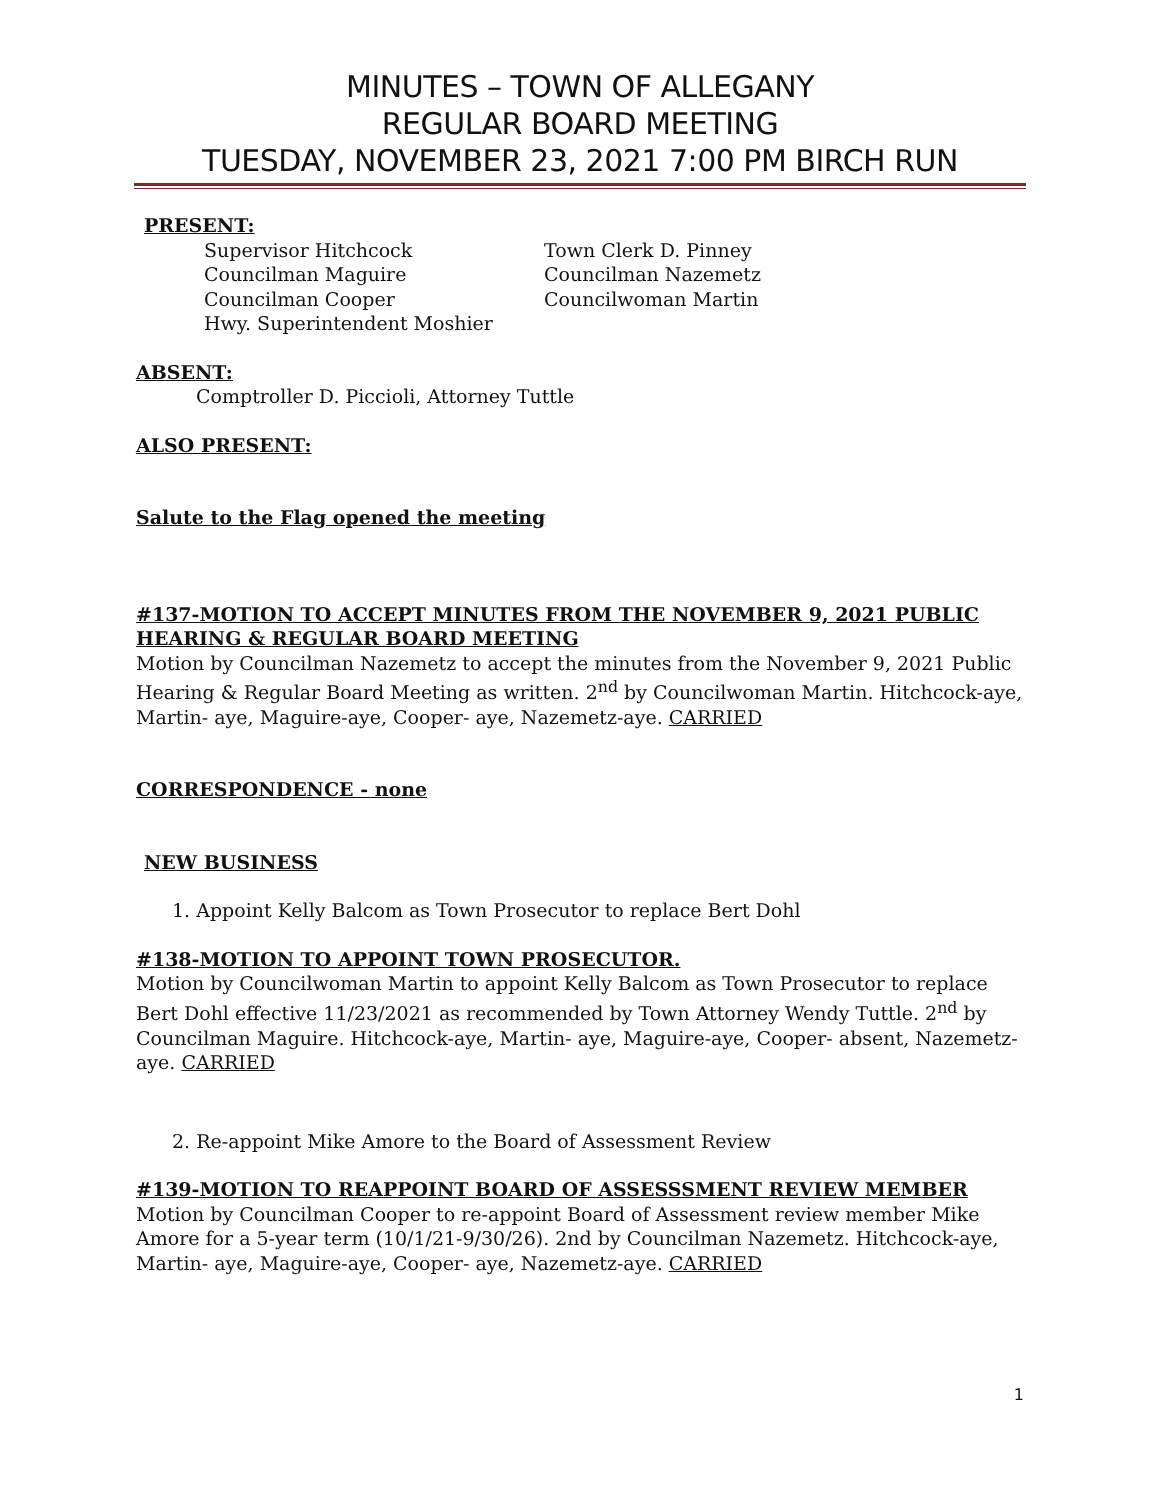MINUTES – TOWN OF ALLEGANY
REGULAR BOARD MEETING
TUESDAY, NOVEMBER 23, 2021 7:00 PM BIRCH RUN
PRESENT:
Supervisor Hitchcock Town Clerk D. Pinney Councilman Maguire Councilman Nazemetz Councilman Cooper Councilwoman Martin Hwy. Superintendent Moshier
ABSENT:
Comptroller D. Piccioli, Attorney Tuttle
ALSO PRESENT:
Salute to the Flag opened the meeting
#137-MOTION TO ACCEPT MINUTES FROM THE NOVEMBER 9, 2021 PUBLIC HEARING & REGULAR BOARD MEETING
Motion by Councilman Nazemetz to accept the minutes from the November 9, 2021 Public Hearing & Regular Board Meeting as written. 2<sup>nd</sup> by Councilwoman Martin. Hitchcock-aye, Martin- aye, Maguire-aye, Cooper- aye, Nazemetz-aye. CARRIED
CORRESPONDENCE - none
NEW BUSINESS
1. Appoint Kelly Balcom as Town Prosecutor to replace Bert Dohl
#138-MOTION TO APPOINT TOWN PROSECUTOR.
Motion by Councilwoman Martin to appoint Kelly Balcom as Town Prosecutor to replace Bert Dohl effective 11/23/2021 as recommended by Town Attorney Wendy Tuttle. 2<sup>nd</sup> by Councilman Maguire. Hitchcock-aye, Martin- aye, Maguire-aye, Cooper- absent, Nazemetz-aye. CARRIED
2. Re-appoint Mike Amore to the Board of Assessment Review
#139-MOTION TO REAPPOINT BOARD OF ASSESSSMENT REVIEW MEMBER
Motion by Councilman Cooper to re-appoint Board of Assessment review member Mike Amore for a 5-year term (10/1/21-9/30/26). 2nd by Councilman Nazemetz. Hitchcock-aye, Martin- aye, Maguire-aye, Cooper- aye, Nazemetz-aye. CARRIED
1